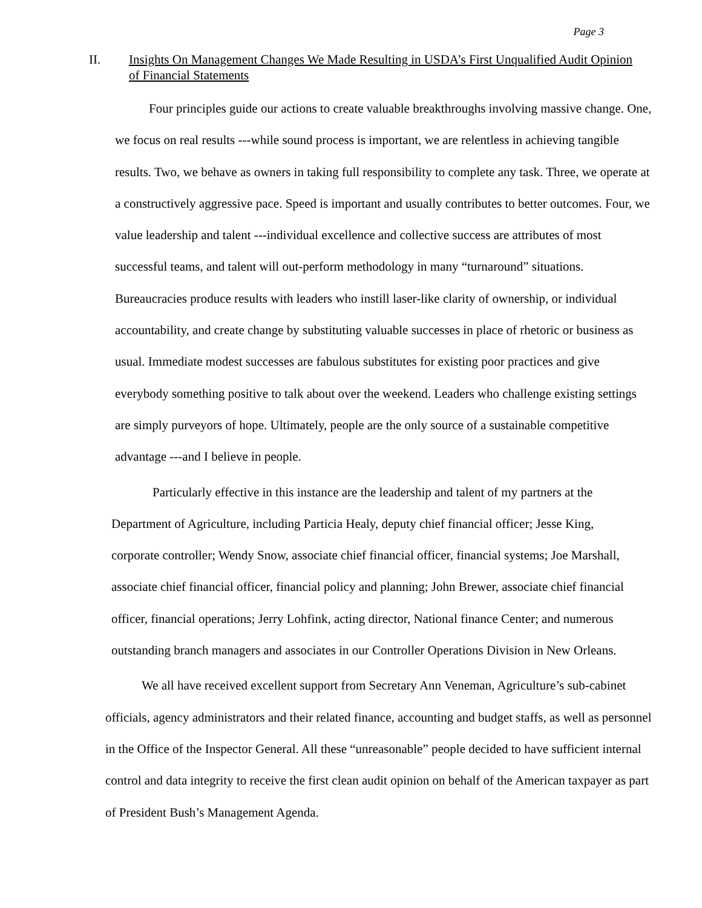Page 3
II. Insights On Management Changes We Made Resulting in USDA’s First Unqualified Audit Opinion of Financial Statements
Four principles guide our actions to create valuable breakthroughs involving massive change. One, we focus on real results ---while sound process is important, we are relentless in achieving tangible results. Two, we behave as owners in taking full responsibility to complete any task. Three, we operate at a constructively aggressive pace. Speed is important and usually contributes to better outcomes. Four, we value leadership and talent ---individual excellence and collective success are attributes of most successful teams, and talent will out-perform methodology in many “turnaround” situations. Bureaucracies produce results with leaders who instill laser-like clarity of ownership, or individual accountability, and create change by substituting valuable successes in place of rhetoric or business as usual. Immediate modest successes are fabulous substitutes for existing poor practices and give everybody something positive to talk about over the weekend. Leaders who challenge existing settings are simply purveyors of hope. Ultimately, people are the only source of a sustainable competitive advantage ---and I believe in people.
Particularly effective in this instance are the leadership and talent of my partners at the Department of Agriculture, including Particia Healy, deputy chief financial officer; Jesse King, corporate controller; Wendy Snow, associate chief financial officer, financial systems; Joe Marshall, associate chief financial officer, financial policy and planning; John Brewer, associate chief financial officer, financial operations; Jerry Lohfink, acting director, National finance Center; and numerous outstanding branch managers and associates in our Controller Operations Division in New Orleans.
We all have received excellent support from Secretary Ann Veneman, Agriculture’s sub-cabinet officials, agency administrators and their related finance, accounting and budget staffs, as well as personnel in the Office of the Inspector General. All these “unreasonable” people decided to have sufficient internal control and data integrity to receive the first clean audit opinion on behalf of the American taxpayer as part of President Bush’s Management Agenda.